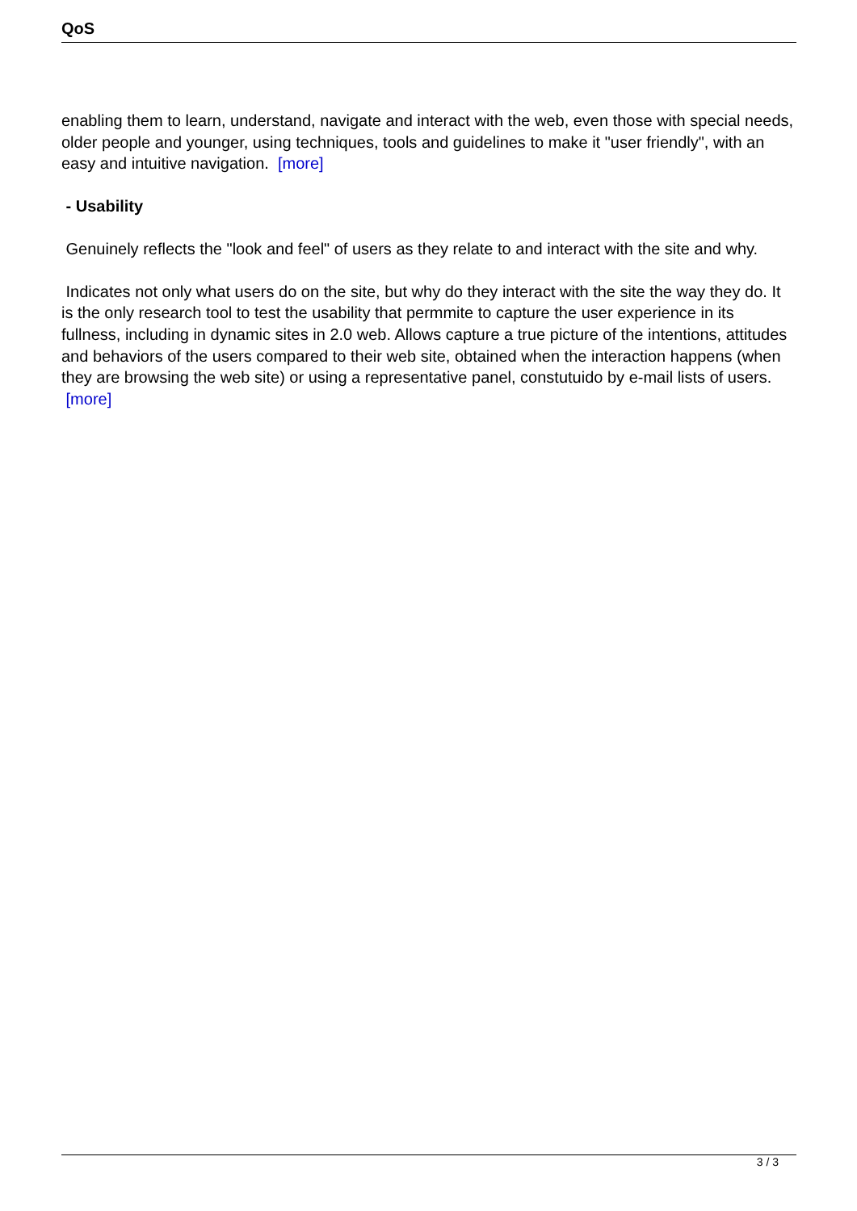QoS
enabling them to learn, understand, navigate and interact with the web, even those with special needs, older people and younger, using techniques, tools and guidelines to make it "user friendly", with an easy and intuitive navigation. [more]
- Usability
Genuinely reflects the "look and feel" of users as they relate to and interact with the site and why.
Indicates not only what users do on the site, but why do they interact with the site the way they do. It is the only research tool to test the usability that permmite to capture the user experience in its fullness, including in dynamic sites in 2.0 web. Allows capture a true picture of the intentions, attitudes and behaviors of the users compared to their web site, obtained when the interaction happens (when they are browsing the web site) or using a representative panel, constutuido by e-mail lists of users. [more]
3 / 3